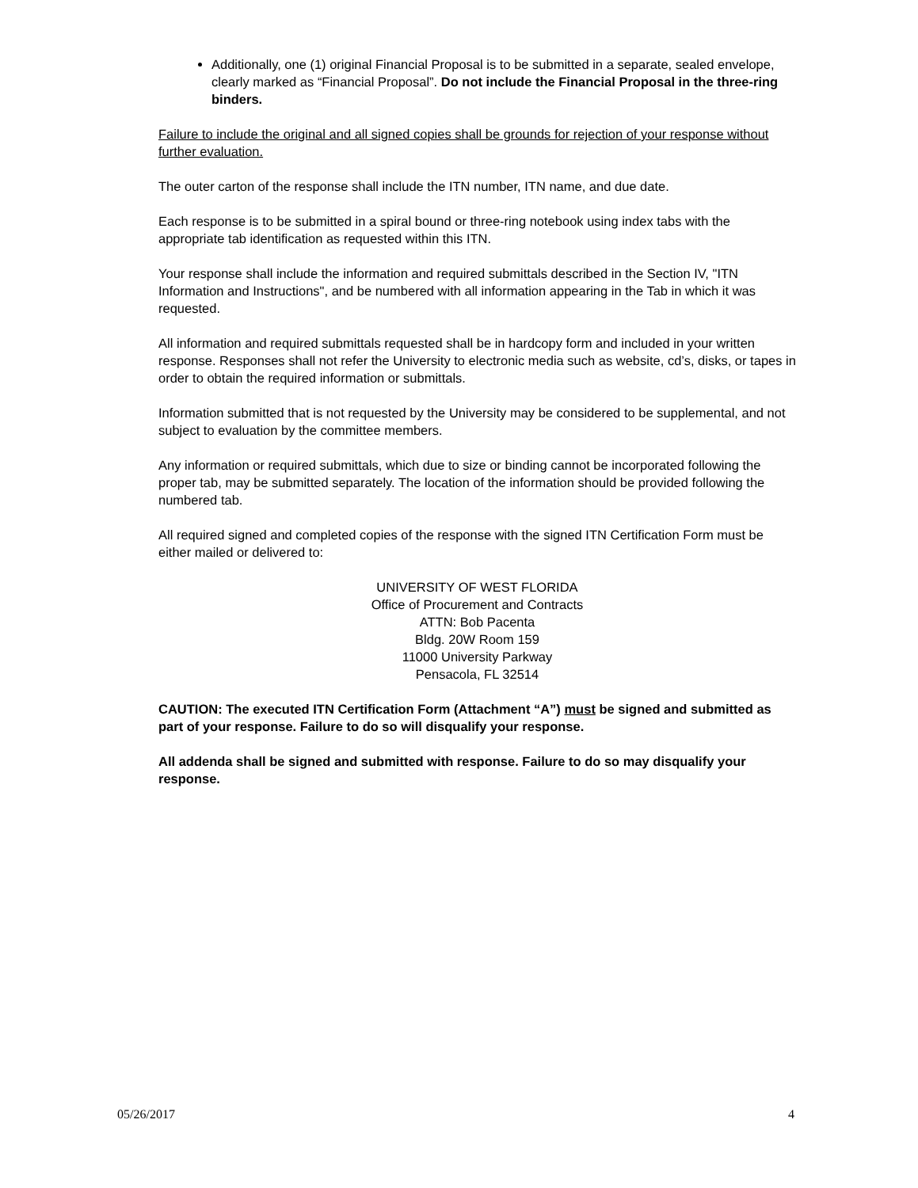Additionally, one (1) original Financial Proposal is to be submitted in a separate, sealed envelope, clearly marked as “Financial Proposal”. Do not include the Financial Proposal in the three-ring binders.
Failure to include the original and all signed copies shall be grounds for rejection of your response without further evaluation.
The outer carton of the response shall include the ITN number, ITN name, and due date.
Each response is to be submitted in a spiral bound or three-ring notebook using index tabs with the appropriate tab identification as requested within this ITN.
Your response shall include the information and required submittals described in the Section IV, "ITN Information and Instructions", and be numbered with all information appearing in the Tab in which it was requested.
All information and required submittals requested shall be in hardcopy form and included in your written response. Responses shall not refer the University to electronic media such as website, cd’s, disks, or tapes in order to obtain the required information or submittals.
Information submitted that is not requested by the University may be considered to be supplemental, and not subject to evaluation by the committee members.
Any information or required submittals, which due to size or binding cannot be incorporated following the proper tab, may be submitted separately. The location of the information should be provided following the numbered tab.
All required signed and completed copies of the response with the signed ITN Certification Form must be either mailed or delivered to:
UNIVERSITY OF WEST FLORIDA
Office of Procurement and Contracts
ATTN: Bob Pacenta
Bldg. 20W Room 159
11000 University Parkway
Pensacola, FL 32514
CAUTION: The executed ITN Certification Form (Attachment “A”) must be signed and submitted as part of your response. Failure to do so will disqualify your response.
All addenda shall be signed and submitted with response. Failure to do so may disqualify your response.
05/26/2017 4